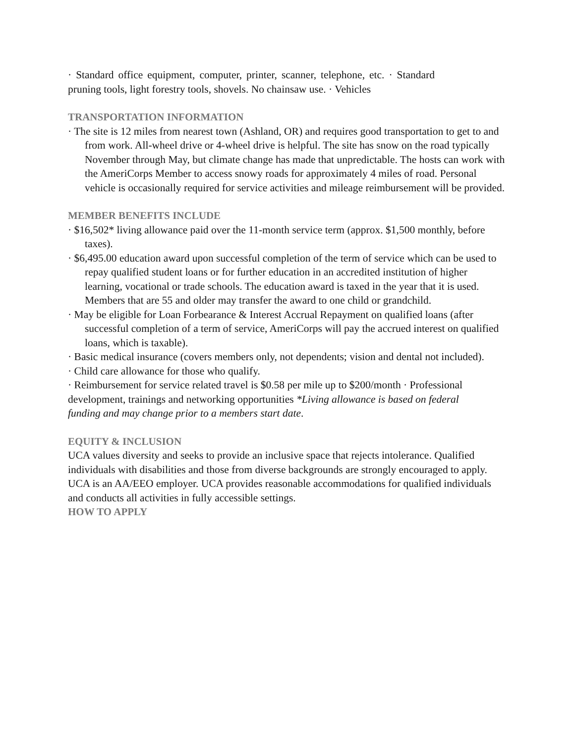· Standard office equipment, computer, printer, scanner, telephone, etc. · Standard pruning tools, light forestry tools, shovels. No chainsaw use. · Vehicles
TRANSPORTATION INFORMATION
· The site is 12 miles from nearest town (Ashland, OR) and requires good transportation to get to and from work. All-wheel drive or 4-wheel drive is helpful. The site has snow on the road typically November through May, but climate change has made that unpredictable. The hosts can work with the AmeriCorps Member to access snowy roads for approximately 4 miles of road. Personal vehicle is occasionally required for service activities and mileage reimbursement will be provided.
MEMBER BENEFITS INCLUDE
· $16,502* living allowance paid over the 11-month service term (approx. $1,500 monthly, before taxes).
· $6,495.00 education award upon successful completion of the term of service which can be used to repay qualified student loans or for further education in an accredited institution of higher learning, vocational or trade schools. The education award is taxed in the year that it is used. Members that are 55 and older may transfer the award to one child or grandchild.
· May be eligible for Loan Forbearance & Interest Accrual Repayment on qualified loans (after successful completion of a term of service, AmeriCorps will pay the accrued interest on qualified loans, which is taxable).
· Basic medical insurance (covers members only, not dependents; vision and dental not included).
· Child care allowance for those who qualify.
· Reimbursement for service related travel is $0.58 per mile up to $200/month · Professional development, trainings and networking opportunities *Living allowance is based on federal funding and may change prior to a members start date.
EQUITY & INCLUSION
UCA values diversity and seeks to provide an inclusive space that rejects intolerance. Qualified individuals with disabilities and those from diverse backgrounds are strongly encouraged to apply. UCA is an AA/EEO employer. UCA provides reasonable accommodations for qualified individuals and conducts all activities in fully accessible settings.
HOW TO APPLY